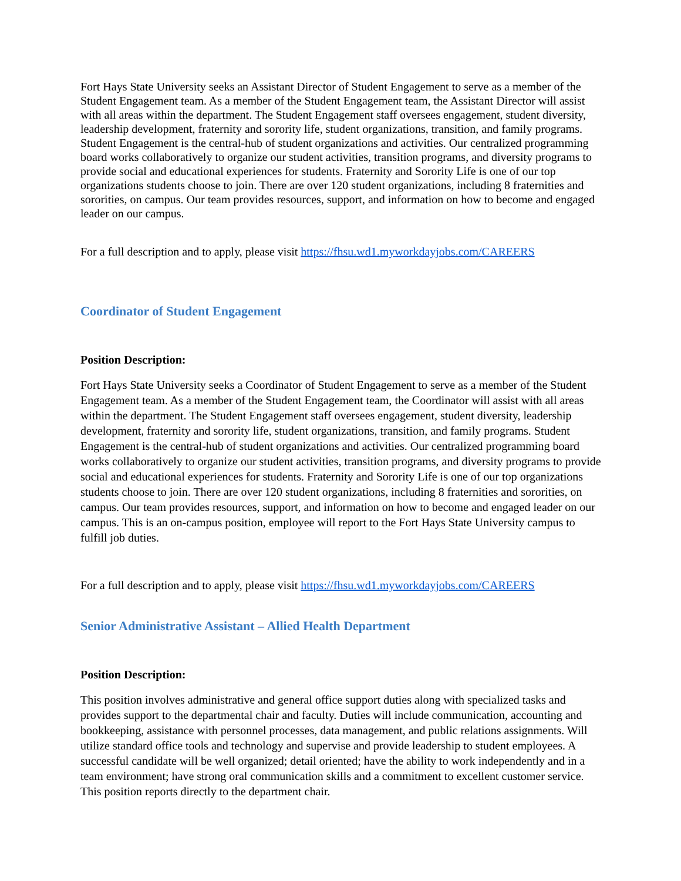Fort Hays State University seeks an Assistant Director of Student Engagement to serve as a member of the Student Engagement team. As a member of the Student Engagement team, the Assistant Director will assist with all areas within the department. The Student Engagement staff oversees engagement, student diversity, leadership development, fraternity and sorority life, student organizations, transition, and family programs. Student Engagement is the central-hub of student organizations and activities. Our centralized programming board works collaboratively to organize our student activities, transition programs, and diversity programs to provide social and educational experiences for students. Fraternity and Sorority Life is one of our top organizations students choose to join. There are over 120 student organizations, including 8 fraternities and sororities, on campus. Our team provides resources, support, and information on how to become and engaged leader on our campus.
For a full description and to apply, please visit https://fhsu.wd1.myworkdayjobs.com/CAREERS
Coordinator of Student Engagement
Position Description:
Fort Hays State University seeks a Coordinator of Student Engagement to serve as a member of the Student Engagement team. As a member of the Student Engagement team, the Coordinator will assist with all areas within the department. The Student Engagement staff oversees engagement, student diversity, leadership development, fraternity and sorority life, student organizations, transition, and family programs. Student Engagement is the central-hub of student organizations and activities. Our centralized programming board works collaboratively to organize our student activities, transition programs, and diversity programs to provide social and educational experiences for students. Fraternity and Sorority Life is one of our top organizations students choose to join. There are over 120 student organizations, including 8 fraternities and sororities, on campus. Our team provides resources, support, and information on how to become and engaged leader on our campus. This is an on-campus position, employee will report to the Fort Hays State University campus to fulfill job duties.
For a full description and to apply, please visit https://fhsu.wd1.myworkdayjobs.com/CAREERS
Senior Administrative Assistant – Allied Health Department
Position Description:
This position involves administrative and general office support duties along with specialized tasks and provides support to the departmental chair and faculty. Duties will include communication, accounting and bookkeeping, assistance with personnel processes, data management, and public relations assignments. Will utilize standard office tools and technology and supervise and provide leadership to student employees. A successful candidate will be well organized; detail oriented; have the ability to work independently and in a team environment; have strong oral communication skills and a commitment to excellent customer service. This position reports directly to the department chair.